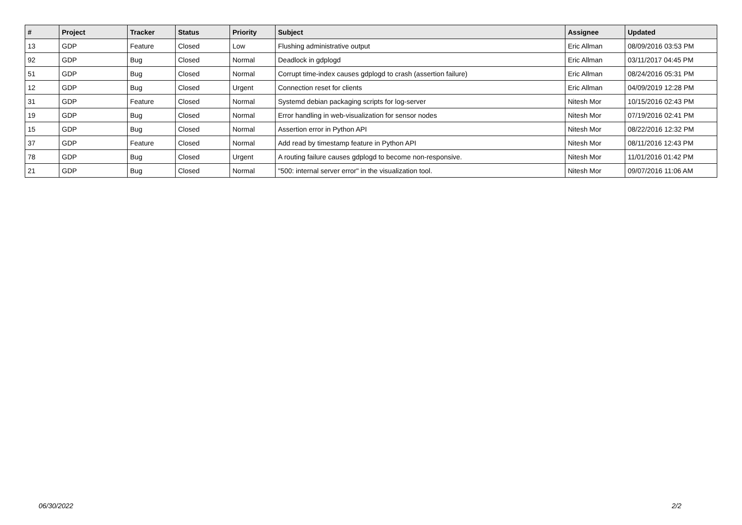| # | Project | Tracker | Status | Priority | Subject | Assignee | Updated |
| --- | --- | --- | --- | --- | --- | --- | --- |
| 13 | GDP | Feature | Closed | Low | Flushing administrative output | Eric Allman | 08/09/2016 03:53 PM |
| 92 | GDP | Bug | Closed | Normal | Deadlock in gdplogd | Eric Allman | 03/11/2017 04:45 PM |
| 51 | GDP | Bug | Closed | Normal | Corrupt time-index causes gdplogd to crash (assertion failure) | Eric Allman | 08/24/2016 05:31 PM |
| 12 | GDP | Bug | Closed | Urgent | Connection reset for clients | Eric Allman | 04/09/2019 12:28 PM |
| 31 | GDP | Feature | Closed | Normal | Systemd debian packaging scripts for log-server | Nitesh Mor | 10/15/2016 02:43 PM |
| 19 | GDP | Bug | Closed | Normal | Error handling in web-visualization for sensor nodes | Nitesh Mor | 07/19/2016 02:41 PM |
| 15 | GDP | Bug | Closed | Normal | Assertion error in Python API | Nitesh Mor | 08/22/2016 12:32 PM |
| 37 | GDP | Feature | Closed | Normal | Add read by timestamp feature in Python API | Nitesh Mor | 08/11/2016 12:43 PM |
| 78 | GDP | Bug | Closed | Urgent | A routing failure causes gdplogd to become non-responsive. | Nitesh Mor | 11/01/2016 01:42 PM |
| 21 | GDP | Bug | Closed | Normal | "500: internal server error" in the visualization tool. | Nitesh Mor | 09/07/2016 11:06 AM |
06/30/2022 2/2